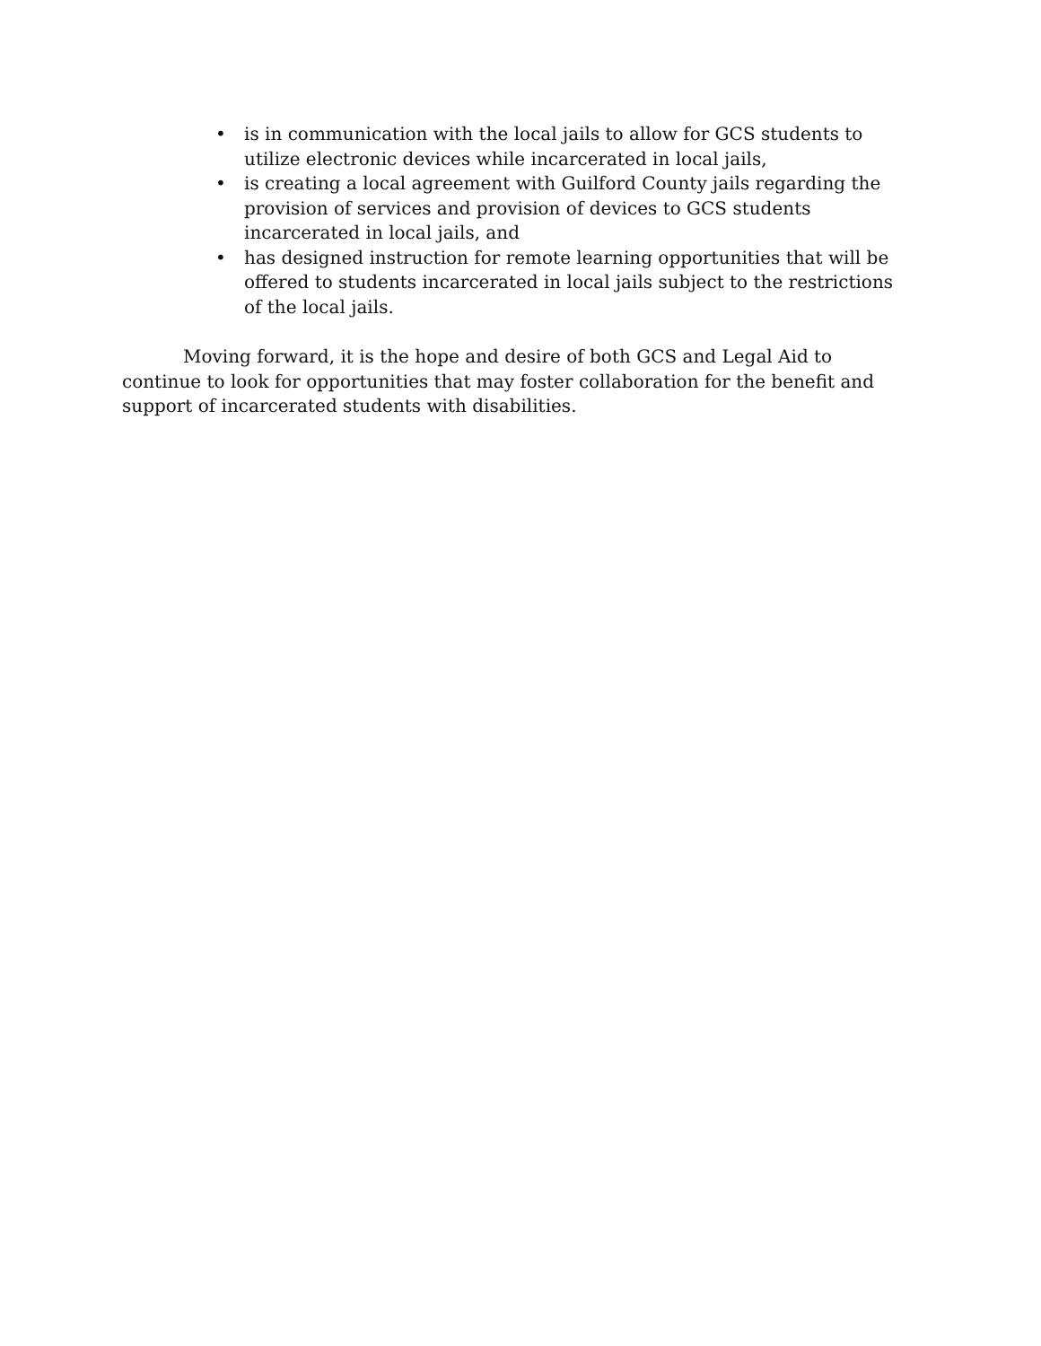• is in communication with the local jails to allow for GCS students to utilize electronic devices while incarcerated in local jails,
• is creating a local agreement with Guilford County jails regarding the provision of services and provision of devices to GCS students incarcerated in local jails, and
• has designed instruction for remote learning opportunities that will be offered to students incarcerated in local jails subject to the restrictions of the local jails.
Moving forward, it is the hope and desire of both GCS and Legal Aid to continue to look for opportunities that may foster collaboration for the benefit and support of incarcerated students with disabilities.